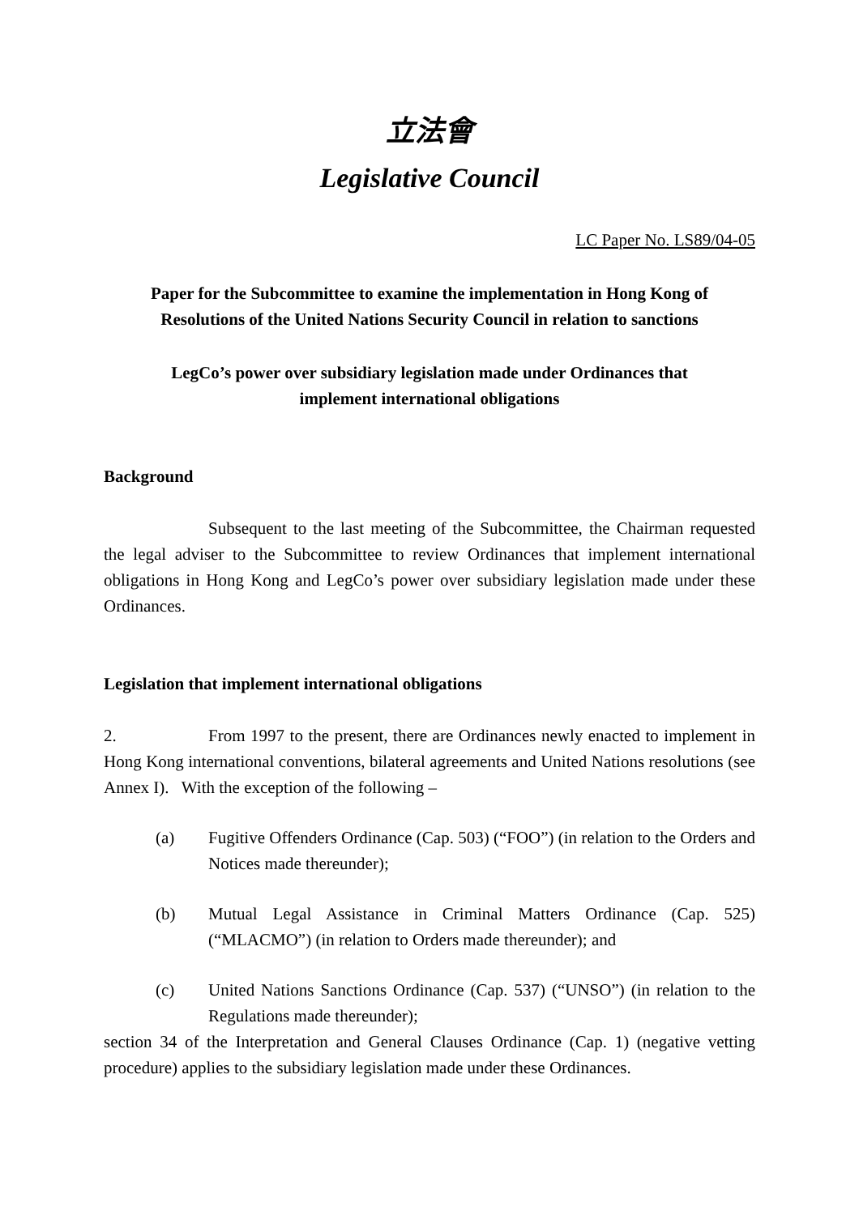立法會
Legislative Council
LC Paper No. LS89/04-05
Paper for the Subcommittee to examine the implementation in Hong Kong of Resolutions of the United Nations Security Council in relation to sanctions
LegCo’s power over subsidiary legislation made under Ordinances that implement international obligations
Background
Subsequent to the last meeting of the Subcommittee, the Chairman requested the legal adviser to the Subcommittee to review Ordinances that implement international obligations in Hong Kong and LegCo’s power over subsidiary legislation made under these Ordinances.
Legislation that implement international obligations
2. From 1997 to the present, there are Ordinances newly enacted to implement in Hong Kong international conventions, bilateral agreements and United Nations resolutions (see Annex I). With the exception of the following –
(a) Fugitive Offenders Ordinance (Cap. 503) (“FOO”) (in relation to the Orders and Notices made thereunder);
(b) Mutual Legal Assistance in Criminal Matters Ordinance (Cap. 525) (“MLACMO”) (in relation to Orders made thereunder); and
(c) United Nations Sanctions Ordinance (Cap. 537) (“UNSO”) (in relation to the Regulations made thereunder);
section 34 of the Interpretation and General Clauses Ordinance (Cap. 1) (negative vetting procedure) applies to the subsidiary legislation made under these Ordinances.